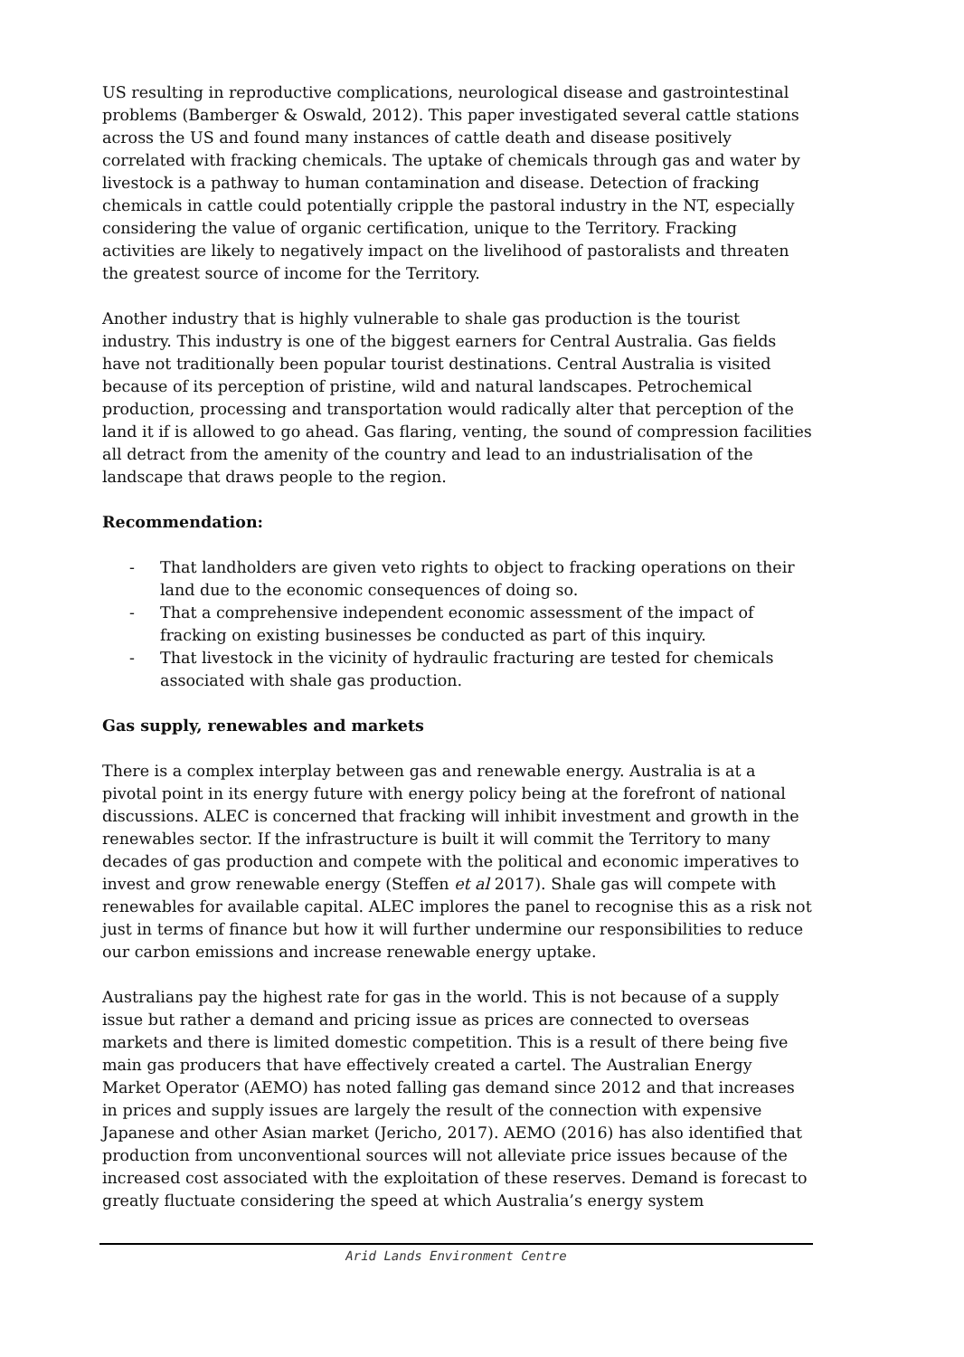US resulting in reproductive complications, neurological disease and gastrointestinal problems (Bamberger & Oswald, 2012). This paper investigated several cattle stations across the US and found many instances of cattle death and disease positively correlated with fracking chemicals. The uptake of chemicals through gas and water by livestock is a pathway to human contamination and disease. Detection of fracking chemicals in cattle could potentially cripple the pastoral industry in the NT, especially considering the value of organic certification, unique to the Territory. Fracking activities are likely to negatively impact on the livelihood of pastoralists and threaten the greatest source of income for the Territory.
Another industry that is highly vulnerable to shale gas production is the tourist industry. This industry is one of the biggest earners for Central Australia. Gas fields have not traditionally been popular tourist destinations. Central Australia is visited because of its perception of pristine, wild and natural landscapes. Petrochemical production, processing and transportation would radically alter that perception of the land it if is allowed to go ahead. Gas flaring, venting, the sound of compression facilities all detract from the amenity of the country and lead to an industrialisation of the landscape that draws people to the region.
Recommendation:
- That landholders are given veto rights to object to fracking operations on their land due to the economic consequences of doing so.
- That a comprehensive independent economic assessment of the impact of fracking on existing businesses be conducted as part of this inquiry.
- That livestock in the vicinity of hydraulic fracturing are tested for chemicals associated with shale gas production.
Gas supply, renewables and markets
There is a complex interplay between gas and renewable energy. Australia is at a pivotal point in its energy future with energy policy being at the forefront of national discussions. ALEC is concerned that fracking will inhibit investment and growth in the renewables sector. If the infrastructure is built it will commit the Territory to many decades of gas production and compete with the political and economic imperatives to invest and grow renewable energy (Steffen et al 2017). Shale gas will compete with renewables for available capital. ALEC implores the panel to recognise this as a risk not just in terms of finance but how it will further undermine our responsibilities to reduce our carbon emissions and increase renewable energy uptake.
Australians pay the highest rate for gas in the world. This is not because of a supply issue but rather a demand and pricing issue as prices are connected to overseas markets and there is limited domestic competition. This is a result of there being five main gas producers that have effectively created a cartel. The Australian Energy Market Operator (AEMO) has noted falling gas demand since 2012 and that increases in prices and supply issues are largely the result of the connection with expensive Japanese and other Asian market (Jericho, 2017). AEMO (2016) has also identified that production from unconventional sources will not alleviate price issues because of the increased cost associated with the exploitation of these reserves. Demand is forecast to greatly fluctuate considering the speed at which Australia’s energy system
Arid Lands Environment Centre